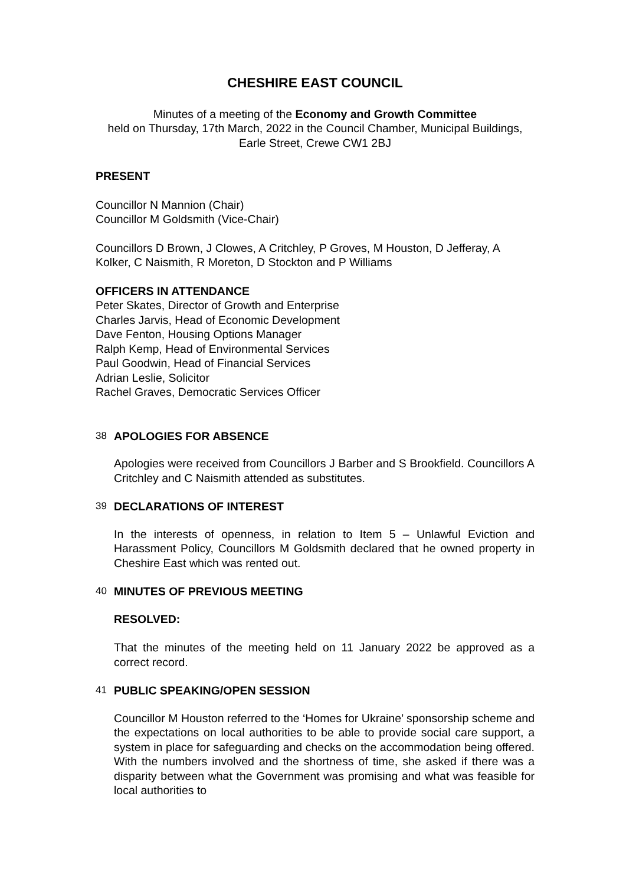CHESHIRE EAST COUNCIL
Minutes of a meeting of the Economy and Growth Committee
held on Thursday, 17th March, 2022 in the Council Chamber, Municipal Buildings, Earle Street, Crewe CW1 2BJ
PRESENT
Councillor N Mannion (Chair)
Councillor M Goldsmith (Vice-Chair)
Councillors D Brown, J Clowes, A Critchley, P Groves, M Houston, D Jefferay, A Kolker, C Naismith, R Moreton, D Stockton and P Williams
OFFICERS IN ATTENDANCE
Peter Skates, Director of Growth and Enterprise
Charles Jarvis, Head of Economic Development
Dave Fenton, Housing Options Manager
Ralph Kemp, Head of Environmental Services
Paul Goodwin, Head of Financial Services
Adrian Leslie, Solicitor
Rachel Graves, Democratic Services Officer
38 APOLOGIES FOR ABSENCE
Apologies were received from Councillors J Barber and S Brookfield. Councillors A Critchley and C Naismith attended as substitutes.
39 DECLARATIONS OF INTEREST
In the interests of openness, in relation to Item 5 – Unlawful Eviction and Harassment Policy, Councillors M Goldsmith declared that he owned property in Cheshire East which was rented out.
40 MINUTES OF PREVIOUS MEETING
RESOLVED:
That the minutes of the meeting held on 11 January 2022 be approved as a correct record.
41 PUBLIC SPEAKING/OPEN SESSION
Councillor M Houston referred to the ‘Homes for Ukraine’ sponsorship scheme and the expectations on local authorities to be able to provide social care support, a system in place for safeguarding and checks on the accommodation being offered. With the numbers involved and the shortness of time, she asked if there was a disparity between what the Government was promising and what was feasible for local authorities to